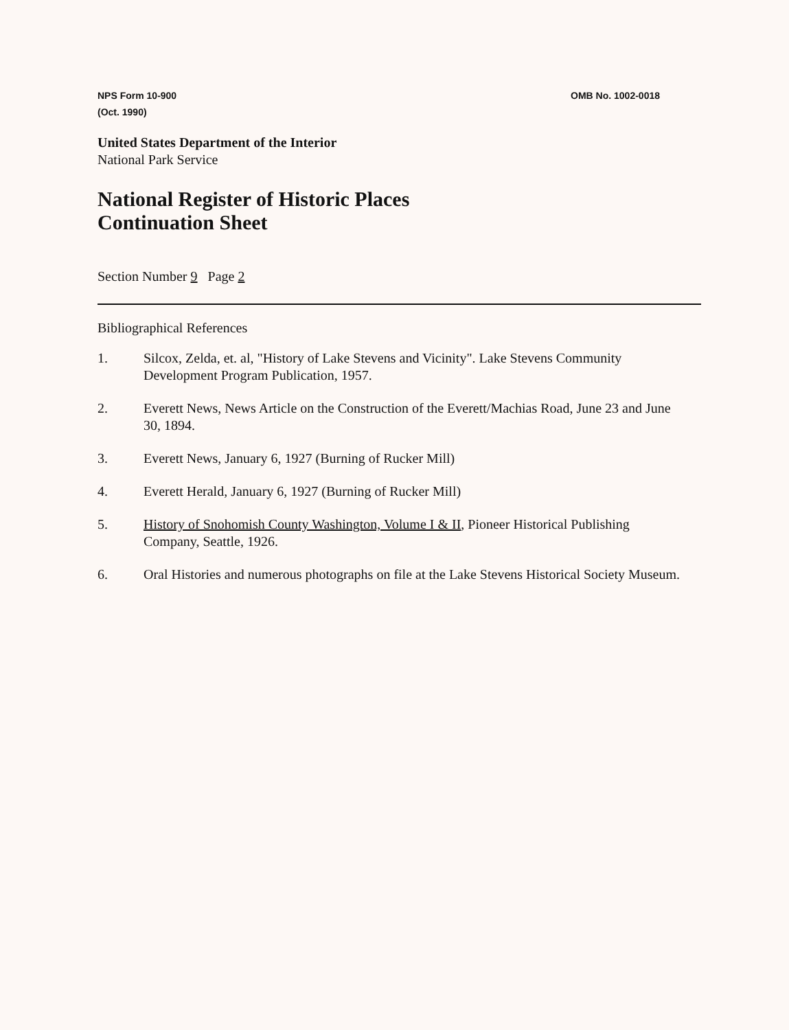NPS Form 10-900
(Oct. 1990)
OMB No. 1002-0018
United States Department of the Interior
National Park Service
National Register of Historic Places
Continuation Sheet
Section Number 9 Page 2
Bibliographical References
1. Silcox, Zelda, et. al, "History of Lake Stevens and Vicinity". Lake Stevens Community Development Program Publication, 1957.
2. Everett News, News Article on the Construction of the Everett/Machias Road, June 23 and June 30, 1894.
3. Everett News, January 6, 1927 (Burning of Rucker Mill)
4. Everett Herald, January 6, 1927 (Burning of Rucker Mill)
5. History of Snohomish County Washington, Volume I & II, Pioneer Historical Publishing Company, Seattle, 1926.
6. Oral Histories and numerous photographs on file at the Lake Stevens Historical Society Museum.